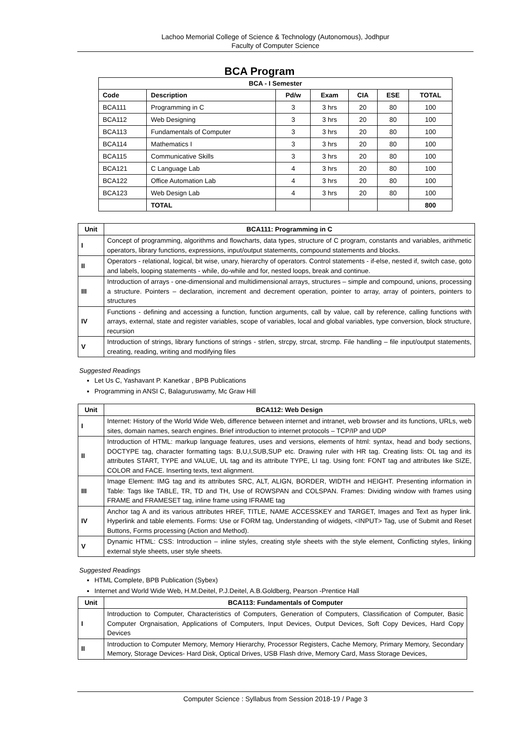Lachoo Memorial College of Science & Technology (Autonomous), Jodhpur
Faculty of Computer Science
BCA Program
| BCA - I Semester | | | | | | |
| --- | --- | --- | --- | --- | --- | --- |
| Code | Description | Pd/w | Exam | CIA | ESE | TOTAL |
| BCA111 | Programming in C | 3 | 3 hrs | 20 | 80 | 100 |
| BCA112 | Web Designing | 3 | 3 hrs | 20 | 80 | 100 |
| BCA113 | Fundamentals of Computer | 3 | 3 hrs | 20 | 80 | 100 |
| BCA114 | Mathematics I | 3 | 3 hrs | 20 | 80 | 100 |
| BCA115 | Communicative Skills | 3 | 3 hrs | 20 | 80 | 100 |
| BCA121 | C Language Lab | 4 | 3 hrs | 20 | 80 | 100 |
| BCA122 | Office Automation Lab | 4 | 3 hrs | 20 | 80 | 100 |
| BCA123 | Web Design Lab | 4 | 3 hrs | 20 | 80 | 100 |
| | TOTAL | | | | | 800 |
| Unit | BCA111: Programming in C |
| --- | --- |
| I | Concept of programming, algorithms and flowcharts, data types, structure of C program, constants and variables, arithmetic operators, library functions, expressions, input/output statements, compound statements and blocks. |
| II | Operators - relational, logical, bit wise, unary, hierarchy of operators. Control statements - if-else, nested if, switch case, goto and labels, looping statements - while, do-while and for, nested loops, break and continue. |
| III | Introduction of arrays - one-dimensional and multidimensional arrays, structures – simple and compound, unions, processing a structure. Pointers – declaration, increment and decrement operation, pointer to array, array of pointers, pointers to structures |
| IV | Functions - defining and accessing a function, function arguments, call by value, call by reference, calling functions with arrays, external, state and register variables, scope of variables, local and global variables, type conversion, block structure, recursion |
| V | Introduction of strings, library functions of strings - strlen, strcpy, strcat, strcmp. File handling – file input/output statements, creating, reading, writing and modifying files |
Suggested Readings
Let Us C, Yashavant P. Kanetkar , BPB Publications
Programming in ANSI C, Balaguruswamy, Mc Graw Hill
| Unit | BCA112: Web Design |
| --- | --- |
| I | Internet: History of the World Wide Web, difference between internet and intranet, web browser and its functions, URLs, web sites, domain names, search engines. Brief introduction to internet protocols – TCP/IP and UDP |
| II | Introduction of HTML: markup language features, uses and versions, elements of html: syntax, head and body sections, DOCTYPE tag, character formatting tags: B,U,I,SUB,SUP etc. Drawing ruler with HR tag. Creating lists: OL tag and its attributes START, TYPE and VALUE, UL tag and its attribute TYPE, LI tag. Using font: FONT tag and attributes like SIZE, COLOR and FACE. Inserting texts, text alignment. |
| III | Image Element: IMG tag and its attributes SRC, ALT, ALIGN, BORDER, WIDTH and HEIGHT. Presenting information in Table: Tags like TABLE, TR, TD and TH, Use of ROWSPAN and COLSPAN. Frames: Dividing window with frames using FRAME and FRAMESET tag, inline frame using IFRAME tag |
| IV | Anchor tag A and its various attributes HREF, TITLE, NAME ACCESSKEY and TARGET, Images and Text as hyper link. Hyperlink and table elements. Forms: Use or FORM tag, Understanding of widgets, <INPUT> Tag, use of Submit and Reset Buttons, Forms processing (Action and Method). |
| V | Dynamic HTML: CSS: Introduction – inline styles, creating style sheets with the style element, Conflicting styles, linking external style sheets, user style sheets. |
Suggested Readings
HTML Complete, BPB Publication (Sybex)
Internet and World Wide Web, H.M.Deitel, P.J.Deitel, A.B.Goldberg, Pearson -Prentice Hall
| Unit | BCA113: Fundamentals of Computer |
| --- | --- |
| I | Introduction to Computer, Characteristics of Computers, Generation of Computers, Classification of Computer, Basic Computer Orgnaisation, Applications of Computers, Input Devices, Output Devices, Soft Copy Devices, Hard Copy Devices |
| II | Introduction to Computer Memory, Memory Hierarchy, Processor Registers, Cache Memory, Primary Memory, Secondary Memory, Storage Devices- Hard Disk, Optical Drives, USB Flash drive, Memory Card, Mass Storage Devices, |
Computer Science : Syllabus from Session 2018-19 / Page 3